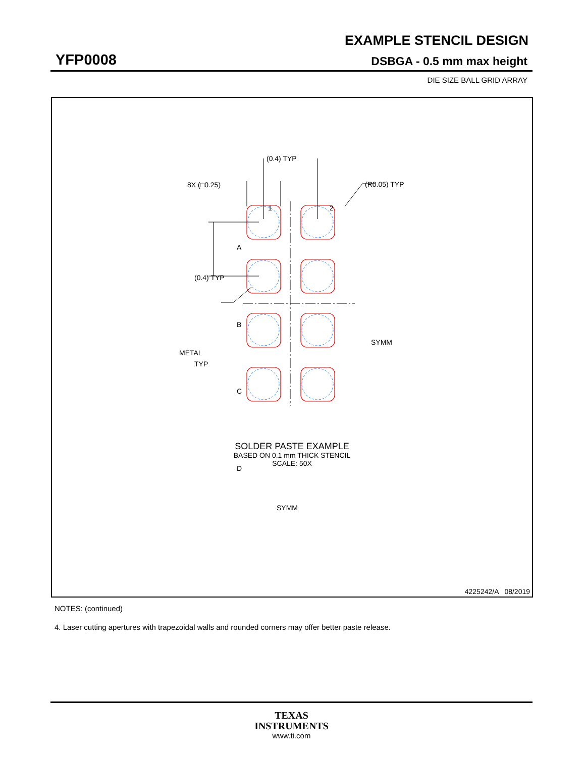EXAMPLE STENCIL DESIGN
YFP0008 DSBGA - 0.5 mm max height
DIE SIZE BALL GRID ARRAY
(0.4) TYP
8X (□0.25)
(R0.05) TYP
1
2
A
B
C
D
(0.4) TYP
METAL
TYP
SYMM
SYMM
SOLDER PASTE EXAMPLE
BASED ON 0.1 mm THICK STENCIL
SCALE: 50X
4225242/A 08/2019
NOTES: (continued)
4. Laser cutting apertures with trapezoidal walls and rounded corners may offer better paste release.
TEXAS
INSTRUMENTS
www.ti.com